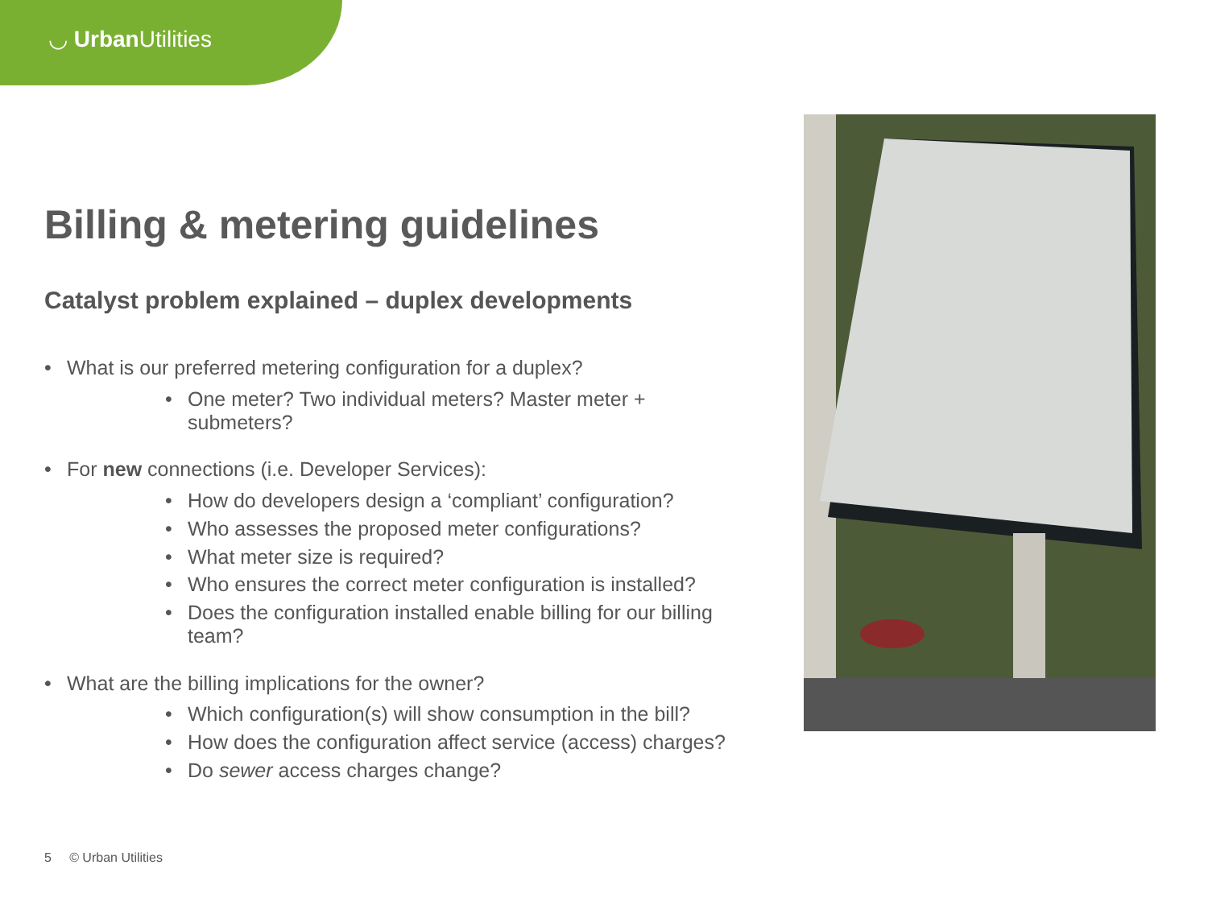◡ Urban Utilities
Billing & metering guidelines
Catalyst problem explained – duplex developments
What is our preferred metering configuration for a duplex?
One meter? Two individual meters? Master meter + submeters?
For new connections (i.e. Developer Services):
How do developers design a ‘compliant’ configuration?
Who assesses the proposed meter configurations?
What meter size is required?
Who ensures the correct meter configuration is installed?
Does the configuration installed enable billing for our billing team?
What are the billing implications for the owner?
Which configuration(s) will show consumption in the bill?
How does the configuration affect service (access) charges?
Do sewer access charges change?
5 © Urban Utilities